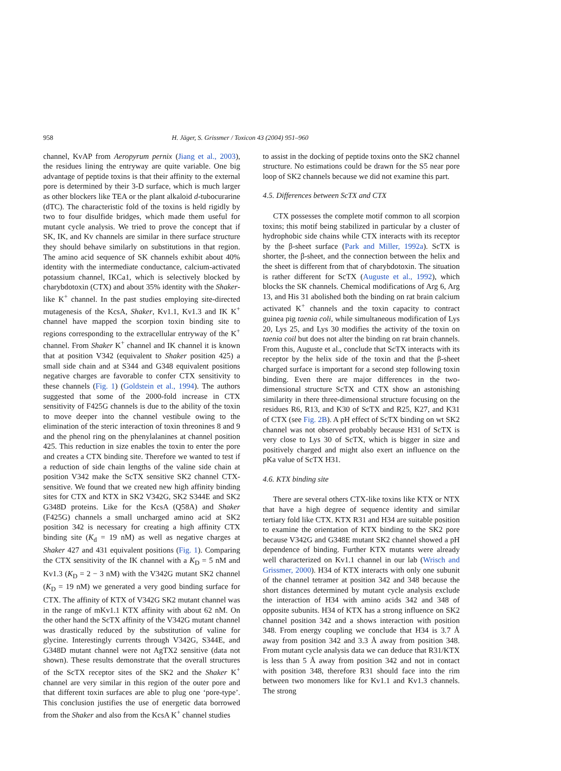958 H. Jäger, S. Grissmer / Toxicon 43 (2004) 951–960
channel, KvAP from Aeropyrum pernix (Jiang et al., 2003), the residues lining the entryway are quite variable. One big advantage of peptide toxins is that their affinity to the external pore is determined by their 3-D surface, which is much larger as other blockers like TEA or the plant alkaloid d-tubocurarine (dTC). The characteristic fold of the toxins is held rigidly by two to four disulfide bridges, which made them useful for mutant cycle analysis. We tried to prove the concept that if SK, IK, and Kv channels are similar in there surface structure they should behave similarly on substitutions in that region. The amino acid sequence of SK channels exhibit about 40% identity with the intermediate conductance, calcium-activated potassium channel, IKCa1, which is selectively blocked by charybdotoxin (CTX) and about 35% identity with the Shaker-like K<sup>+</sup> channel. In the past studies employing site-directed mutagenesis of the KcsA, Shaker, Kv1.1, Kv1.3 and IK K<sup>+</sup> channel have mapped the scorpion toxin binding site to regions corresponding to the extracellular entryway of the K<sup>+</sup> channel. From Shaker K<sup>+</sup> channel and IK channel it is known that at position V342 (equivalent to Shaker position 425) a small side chain and at S344 and G348 equivalent positions negative charges are favorable to confer CTX sensitivity to these channels (Fig. 1) (Goldstein et al., 1994). The authors suggested that some of the 2000-fold increase in CTX sensitivity of F425G channels is due to the ability of the toxin to move deeper into the channel vestibule owing to the elimination of the steric interaction of toxin threonines 8 and 9 and the phenol ring on the phenylalanines at channel position 425. This reduction in size enables the toxin to enter the pore and creates a CTX binding site. Therefore we wanted to test if a reduction of side chain lengths of the valine side chain at position V342 make the ScTX sensitive SK2 channel CTX-sensitive. We found that we created new high affinity binding sites for CTX and KTX in SK2 V342G, SK2 S344E and SK2 G348D proteins. Like for the KcsA (Q58A) and Shaker (F425G) channels a small uncharged amino acid at SK2 position 342 is necessary for creating a high affinity CTX binding site (K<sub>d</sub> = 19 nM) as well as negative charges at Shaker 427 and 431 equivalent positions (Fig. 1). Comparing the CTX sensitivity of the IK channel with a K<sub>D</sub> = 5 nM and Kv1.3 (K<sub>D</sub> = 2 − 3 nM) with the V342G mutant SK2 channel (K<sub>D</sub> = 19 nM) we generated a very good binding surface for CTX. The affinity of KTX of V342G SK2 mutant channel was in the range of mKv1.1 KTX affinity with about 62 nM. On the other hand the ScTX affinity of the V342G mutant channel was drastically reduced by the substitution of valine for glycine. Interestingly currents through V342G, S344E, and G348D mutant channel were not AgTX2 sensitive (data not shown). These results demonstrate that the overall structures of the ScTX receptor sites of the SK2 and the Shaker K<sup>+</sup> channel are very similar in this region of the outer pore and that different toxin surfaces are able to plug one ‘pore-type’. This conclusion justifies the use of energetic data borrowed from the Shaker and also from the KcsA K<sup>+</sup> channel studies
to assist in the docking of peptide toxins onto the SK2 channel structure. No estimations could be drawn for the S5 near pore loop of SK2 channels because we did not examine this part.
4.5. Differences between ScTX and CTX
CTX possesses the complete motif common to all scorpion toxins; this motif being stabilized in particular by a cluster of hydrophobic side chains while CTX interacts with its receptor by the β-sheet surface (Park and Miller, 1992a). ScTX is shorter, the β-sheet, and the connection between the helix and the sheet is different from that of charybdotoxin. The situation is rather different for ScTX (Auguste et al., 1992), which blocks the SK channels. Chemical modifications of Arg 6, Arg 13, and His 31 abolished both the binding on rat brain calcium activated K<sup>+</sup> channels and the toxin capacity to contract guinea pig taenia coli, while simultaneous modification of Lys 20, Lys 25, and Lys 30 modifies the activity of the toxin on taenia coil but does not alter the binding on rat brain channels. From this, Auguste et al., conclude that ScTX interacts with its receptor by the helix side of the toxin and that the β-sheet charged surface is important for a second step following toxin binding. Even there are major differences in the two-dimensional structure ScTX and CTX show an astonishing similarity in there three-dimensional structure focusing on the residues R6, R13, and K30 of ScTX and R25, K27, and K31 of CTX (see Fig. 2B). A pH effect of ScTX binding on wt SK2 channel was not observed probably because H31 of ScTX is very close to Lys 30 of ScTX, which is bigger in size and positively charged and might also exert an influence on the pKa value of ScTX H31.
4.6. KTX binding site
There are several others CTX-like toxins like KTX or NTX that have a high degree of sequence identity and similar tertiary fold like CTX. KTX R31 and H34 are suitable position to examine the orientation of KTX binding to the SK2 pore because V342G and G348E mutant SK2 channel showed a pH dependence of binding. Further KTX mutants were already well characterized on Kv1.1 channel in our lab (Wrisch and Grissmer, 2000). H34 of KTX interacts with only one subunit of the channel tetramer at position 342 and 348 because the short distances determined by mutant cycle analysis exclude the interaction of H34 with amino acids 342 and 348 of opposite subunits. H34 of KTX has a strong influence on SK2 channel position 342 and a shows interaction with position 348. From energy coupling we conclude that H34 is 3.7 Å away from position 342 and 3.3 Å away from position 348. From mutant cycle analysis data we can deduce that R31/KTX is less than 5 Å away from position 342 and not in contact with position 348, therefore R31 should face into the rim between two monomers like for Kv1.1 and Kv1.3 channels. The strong